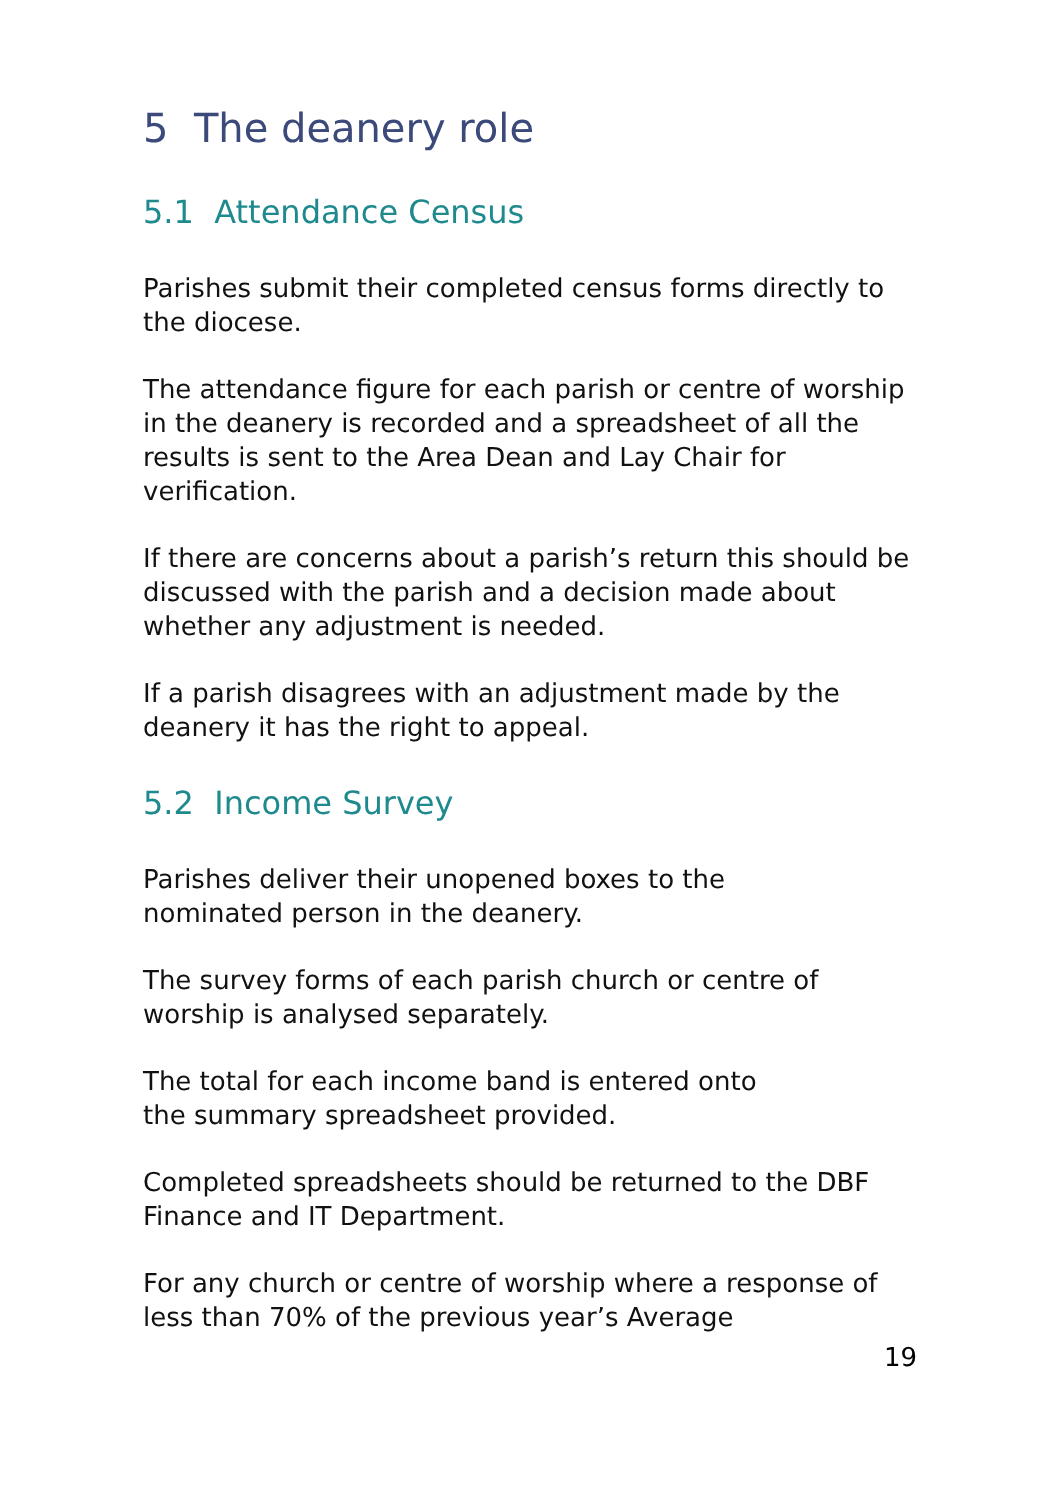5 The deanery role
5.1 Attendance Census
Parishes submit their completed census forms directly to the diocese.
The attendance figure for each parish or centre of worship in the deanery is recorded and a spreadsheet of all the results is sent to the Area Dean and Lay Chair for verification.
If there are concerns about a parish’s return this should be discussed with the parish and a decision made about whether any adjustment is needed.
If a parish disagrees with an adjustment made by the deanery it has the right to appeal.
5.2 Income Survey
Parishes deliver their unopened boxes to the
nominated person in the deanery.
The survey forms of each parish church or centre of worship is analysed separately.
The total for each income band is entered onto
the summary spreadsheet provided.
Completed spreadsheets should be returned to the DBF Finance and IT Department.
For any church or centre of worship where a response of less than 70% of the previous year’s Average
19